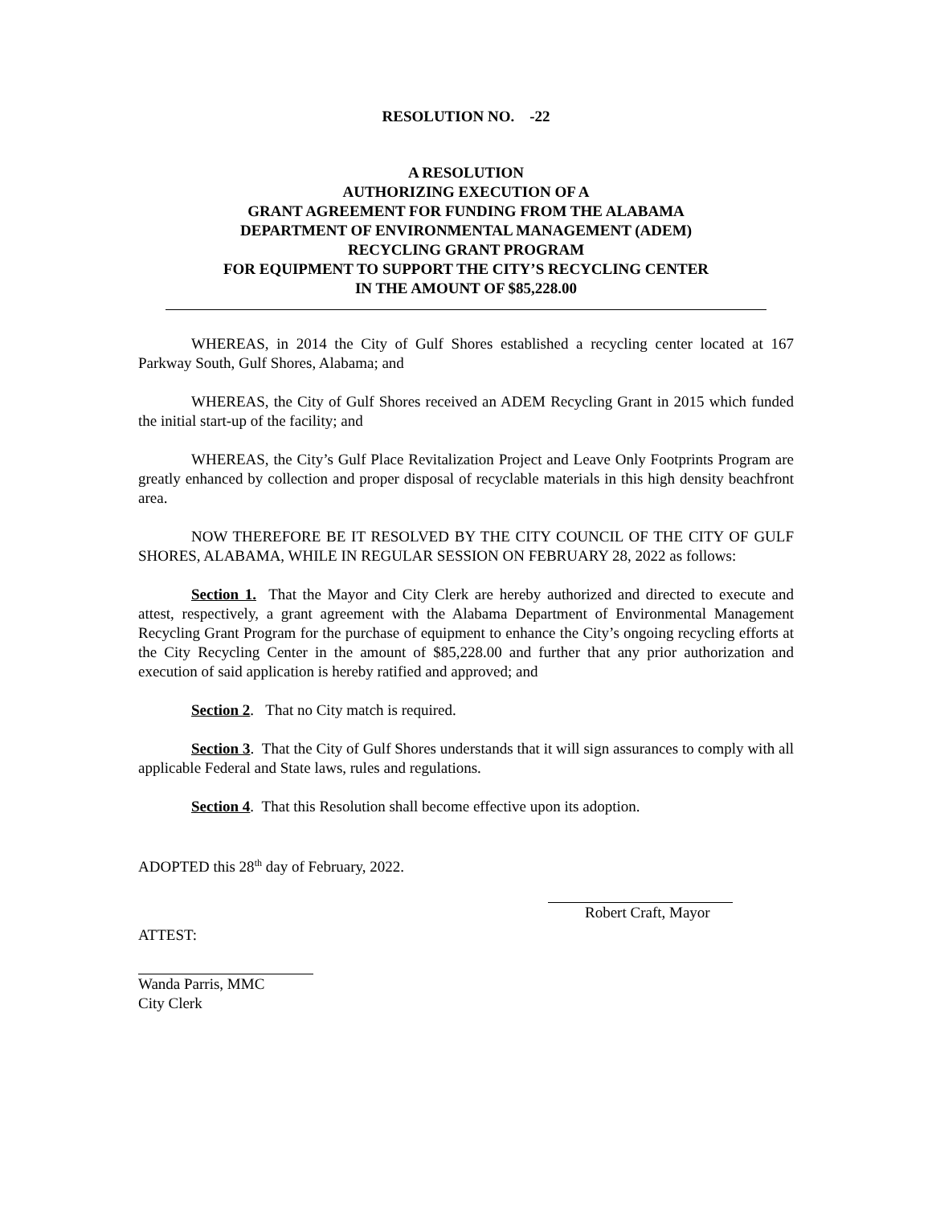RESOLUTION NO. -22
A RESOLUTION
AUTHORIZING EXECUTION OF A
GRANT AGREEMENT FOR FUNDING FROM THE ALABAMA
DEPARTMENT OF ENVIRONMENTAL MANAGEMENT (ADEM)
RECYCLING GRANT PROGRAM
FOR EQUIPMENT TO SUPPORT THE CITY’S RECYCLING CENTER
IN THE AMOUNT OF $85,228.00
WHEREAS, in 2014 the City of Gulf Shores established a recycling center located at 167 Parkway South, Gulf Shores, Alabama; and
WHEREAS, the City of Gulf Shores received an ADEM Recycling Grant in 2015 which funded the initial start-up of the facility; and
WHEREAS, the City’s Gulf Place Revitalization Project and Leave Only Footprints Program are greatly enhanced by collection and proper disposal of recyclable materials in this high density beachfront area.
NOW THEREFORE BE IT RESOLVED BY THE CITY COUNCIL OF THE CITY OF GULF SHORES, ALABAMA, WHILE IN REGULAR SESSION ON FEBRUARY 28, 2022 as follows:
Section 1. That the Mayor and City Clerk are hereby authorized and directed to execute and attest, respectively, a grant agreement with the Alabama Department of Environmental Management Recycling Grant Program for the purchase of equipment to enhance the City’s ongoing recycling efforts at the City Recycling Center in the amount of $85,228.00 and further that any prior authorization and execution of said application is hereby ratified and approved; and
Section 2. That no City match is required.
Section 3. That the City of Gulf Shores understands that it will sign assurances to comply with all applicable Federal and State laws, rules and regulations.
Section 4. That this Resolution shall become effective upon its adoption.
ADOPTED this 28<sup>th</sup> day of February, 2022.
Robert Craft, Mayor
ATTEST:
Wanda Parris, MMC
City Clerk